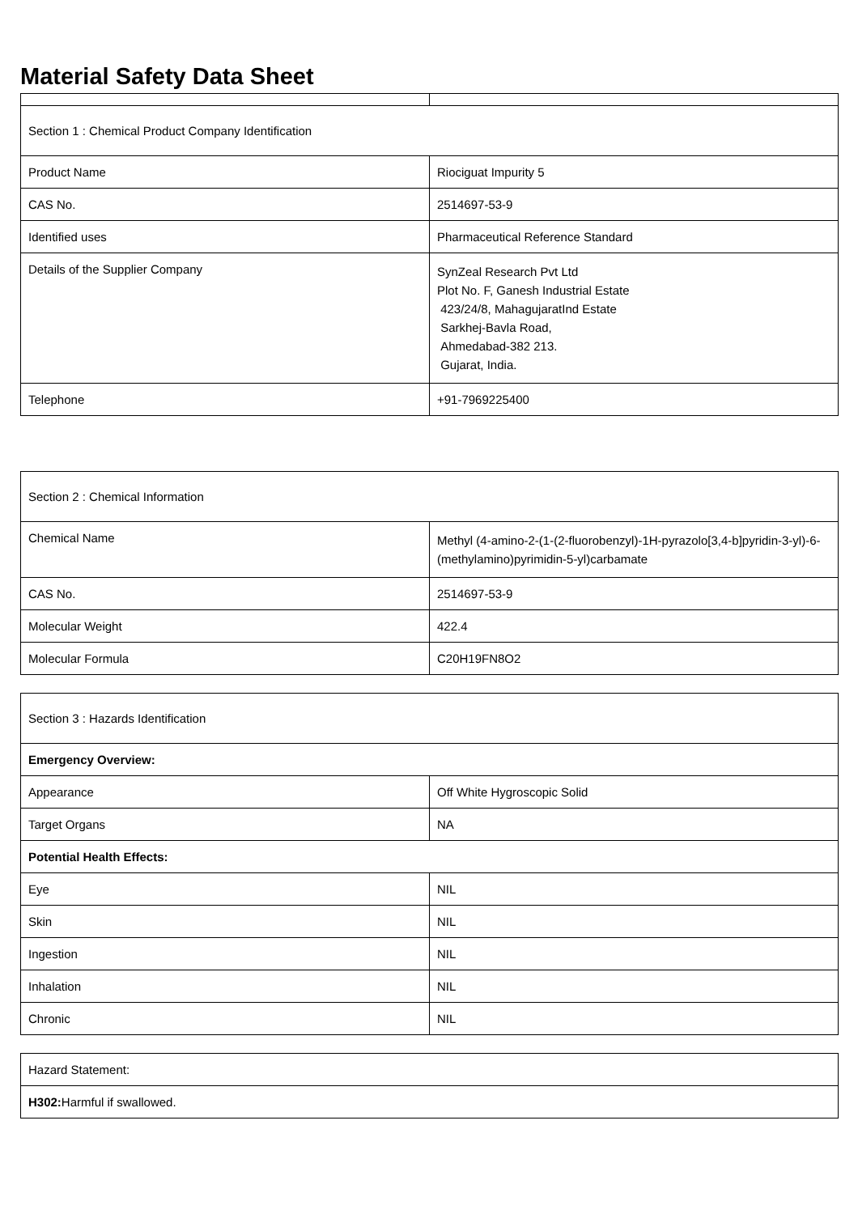Material Safety Data Sheet
| Section 1 : Chemical Product Company Identification | |
| Product Name | Riociguat Impurity 5 |
| CAS No. | 2514697-53-9 |
| Identified uses | Pharmaceutical Reference Standard |
| Details of the Supplier Company | SynZeal Research Pvt Ltd Plot No. F, Ganesh Industrial Estate 423/24/8, MahagujaratInd Estate Sarkhej-Bavla Road, Ahmedabad-382 213. Gujarat, India. |
| Telephone | +91-7969225400 |
| Section 2 : Chemical Information | |
| Chemical Name | Methyl (4-amino-2-(1-(2-fluorobenzyl)-1H-pyrazolo[3,4-b]pyridin-3-yl)-6-(methylamino)pyrimidin-5-yl)carbamate |
| CAS No. | 2514697-53-9 |
| Molecular Weight | 422.4 |
| Molecular Formula | C20H19FN8O2 |
| Section 3 : Hazards Identification | |
| Emergency Overview: | |
| Appearance | Off White Hygroscopic Solid |
| Target Organs | NA |
| Potential Health Effects: | |
| Eye | NIL |
| Skin | NIL |
| Ingestion | NIL |
| Inhalation | NIL |
| Chronic | NIL |
| Hazard Statement: |
| H302: Harmful if swallowed. |